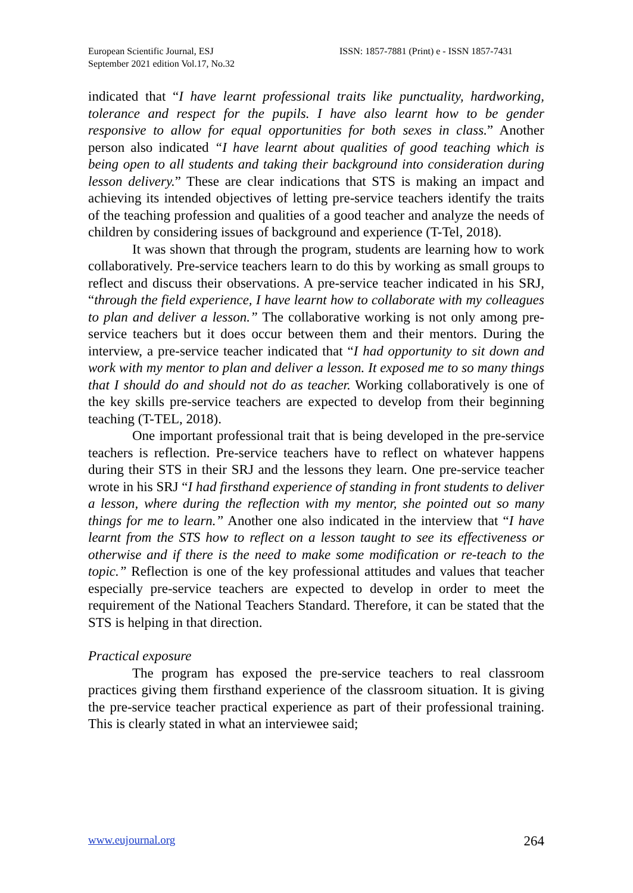European Scientific Journal, ESJ
September 2021 edition Vol.17, No.32
ISSN: 1857-7881 (Print) e - ISSN 1857-7431
indicated that “I have learnt professional traits like punctuality, hardworking, tolerance and respect for the pupils. I have also learnt how to be gender responsive to allow for equal opportunities for both sexes in class.” Another person also indicated “I have learnt about qualities of good teaching which is being open to all students and taking their background into consideration during lesson delivery.” These are clear indications that STS is making an impact and achieving its intended objectives of letting pre-service teachers identify the traits of the teaching profession and qualities of a good teacher and analyze the needs of children by considering issues of background and experience (T-Tel, 2018).
It was shown that through the program, students are learning how to work collaboratively. Pre-service teachers learn to do this by working as small groups to reflect and discuss their observations. A pre-service teacher indicated in his SRJ, “through the field experience, I have learnt how to collaborate with my colleagues to plan and deliver a lesson.” The collaborative working is not only among pre-service teachers but it does occur between them and their mentors. During the interview, a pre-service teacher indicated that “I had opportunity to sit down and work with my mentor to plan and deliver a lesson. It exposed me to so many things that I should do and should not do as teacher. Working collaboratively is one of the key skills pre-service teachers are expected to develop from their beginning teaching (T-TEL, 2018).
One important professional trait that is being developed in the pre-service teachers is reflection. Pre-service teachers have to reflect on whatever happens during their STS in their SRJ and the lessons they learn. One pre-service teacher wrote in his SRJ “I had firsthand experience of standing in front students to deliver a lesson, where during the reflection with my mentor, she pointed out so many things for me to learn.” Another one also indicated in the interview that “I have learnt from the STS how to reflect on a lesson taught to see its effectiveness or otherwise and if there is the need to make some modification or re-teach to the topic.” Reflection is one of the key professional attitudes and values that teacher especially pre-service teachers are expected to develop in order to meet the requirement of the National Teachers Standard. Therefore, it can be stated that the STS is helping in that direction.
Practical exposure
The program has exposed the pre-service teachers to real classroom practices giving them firsthand experience of the classroom situation. It is giving the pre-service teacher practical experience as part of their professional training. This is clearly stated in what an interviewee said;
www.eujournal.org 264